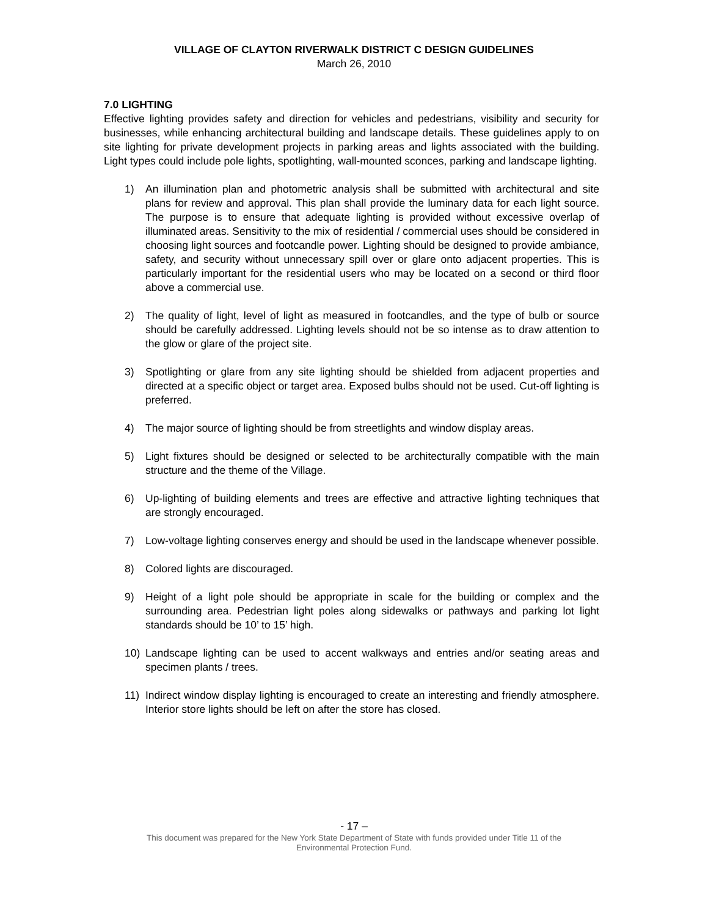VILLAGE OF CLAYTON RIVERWALK DISTRICT C DESIGN GUIDELINES
March 26, 2010
7.0 LIGHTING
Effective lighting provides safety and direction for vehicles and pedestrians, visibility and security for businesses, while enhancing architectural building and landscape details. These guidelines apply to on site lighting for private development projects in parking areas and lights associated with the building. Light types could include pole lights, spotlighting, wall-mounted sconces, parking and landscape lighting.
1) An illumination plan and photometric analysis shall be submitted with architectural and site plans for review and approval. This plan shall provide the luminary data for each light source. The purpose is to ensure that adequate lighting is provided without excessive overlap of illuminated areas. Sensitivity to the mix of residential / commercial uses should be considered in choosing light sources and footcandle power. Lighting should be designed to provide ambiance, safety, and security without unnecessary spill over or glare onto adjacent properties. This is particularly important for the residential users who may be located on a second or third floor above a commercial use.
2) The quality of light, level of light as measured in footcandles, and the type of bulb or source should be carefully addressed. Lighting levels should not be so intense as to draw attention to the glow or glare of the project site.
3) Spotlighting or glare from any site lighting should be shielded from adjacent properties and directed at a specific object or target area. Exposed bulbs should not be used. Cut-off lighting is preferred.
4) The major source of lighting should be from streetlights and window display areas.
5) Light fixtures should be designed or selected to be architecturally compatible with the main structure and the theme of the Village.
6) Up-lighting of building elements and trees are effective and attractive lighting techniques that are strongly encouraged.
7) Low-voltage lighting conserves energy and should be used in the landscape whenever possible.
8) Colored lights are discouraged.
9) Height of a light pole should be appropriate in scale for the building or complex and the surrounding area. Pedestrian light poles along sidewalks or pathways and parking lot light standards should be 10’ to 15’ high.
10) Landscape lighting can be used to accent walkways and entries and/or seating areas and specimen plants / trees.
11) Indirect window display lighting is encouraged to create an interesting and friendly atmosphere. Interior store lights should be left on after the store has closed.
- 17 –
This document was prepared for the New York State Department of State with funds provided under Title 11 of the
Environmental Protection Fund.